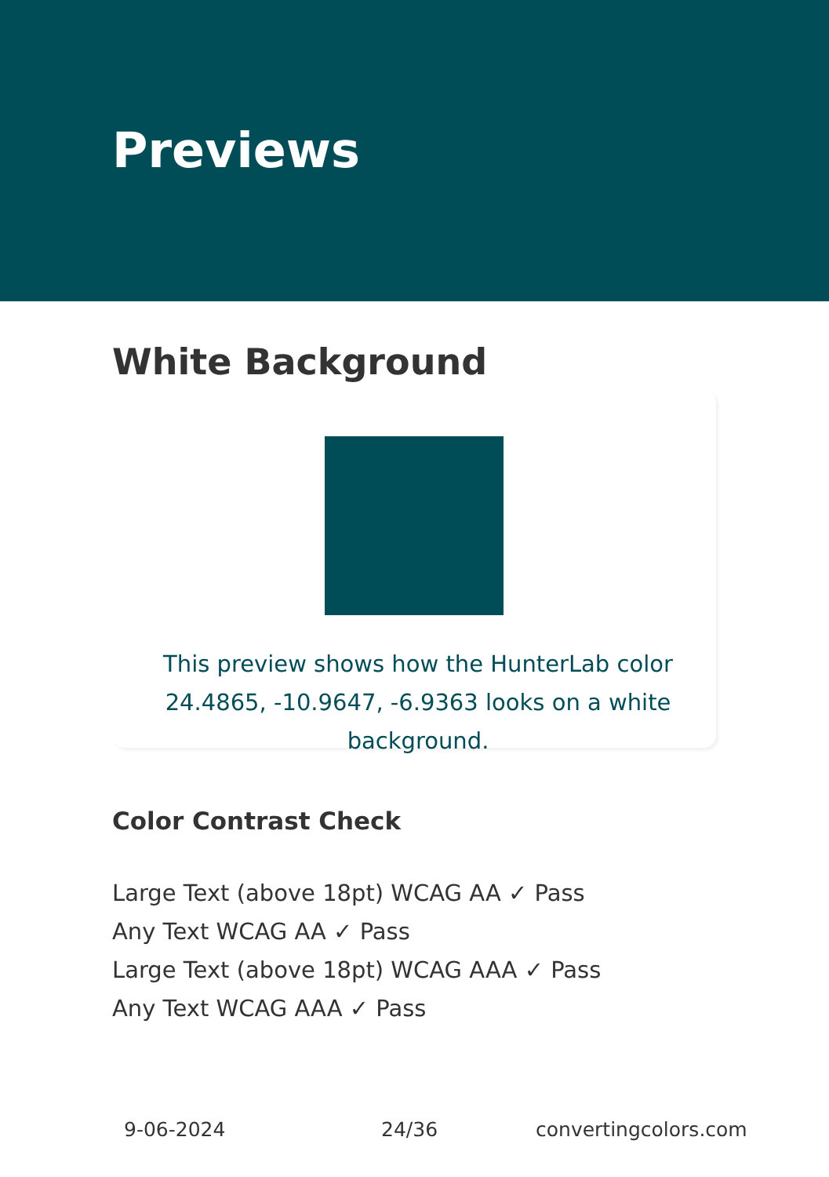Previews
White Background
This preview shows how the HunterLab color 24.4865, -10.9647, -6.9363 looks on a white background.
Color Contrast Check
Large Text (above 18pt) WCAG AA ✓ Pass
Any Text WCAG AA ✓ Pass
Large Text (above 18pt) WCAG AAA ✓ Pass
Any Text WCAG AAA ✓ Pass
9-06-2024 24/36 convertingcolors.com